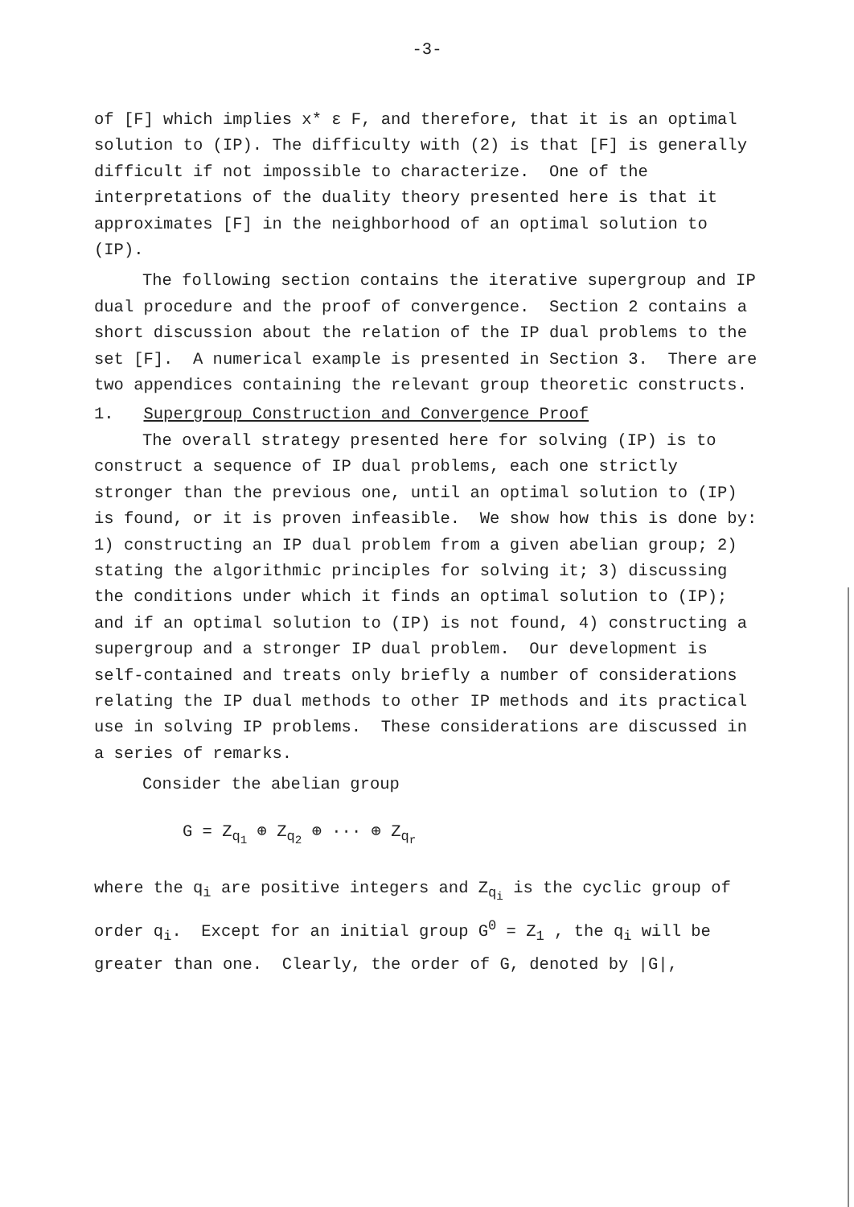-3-
of [F] which implies x* ε F, and therefore, that it is an optimal solution to (IP). The difficulty with (2) is that [F] is generally difficult if not impossible to characterize. One of the interpretations of the duality theory presented here is that it approximates [F] in the neighborhood of an optimal solution to (IP).
The following section contains the iterative supergroup and IP dual procedure and the proof of convergence. Section 2 contains a short discussion about the relation of the IP dual problems to the set [F]. A numerical example is presented in Section 3. There are two appendices containing the relevant group theoretic constructs.
1. Supergroup Construction and Convergence Proof
The overall strategy presented here for solving (IP) is to construct a sequence of IP dual problems, each one strictly stronger than the previous one, until an optimal solution to (IP) is found, or it is proven infeasible. We show how this is done by: 1) constructing an IP dual problem from a given abelian group; 2) stating the algorithmic principles for solving it; 3) discussing the conditions under which it finds an optimal solution to (IP); and if an optimal solution to (IP) is not found, 4) constructing a supergroup and a stronger IP dual problem. Our development is self-contained and treats only briefly a number of considerations relating the IP dual methods to other IP methods and its practical use in solving IP problems. These considerations are discussed in a series of remarks.
Consider the abelian group
G = Z<sub>q<sub>1</sub></sub> ⊕ Z<sub>q<sub>2</sub></sub> ⊕ ··· ⊕ Z<sub>q<sub>r</sub></sub>
where the q<sub>i</sub> are positive integers and Z<sub>q<sub>i</sub></sub> is the cyclic group of order q<sub>i</sub>. Except for an initial group G<sup>0</sup> = Z<sub>1</sub> , the q<sub>i</sub> will be greater than one. Clearly, the order of G, denoted by |G|,